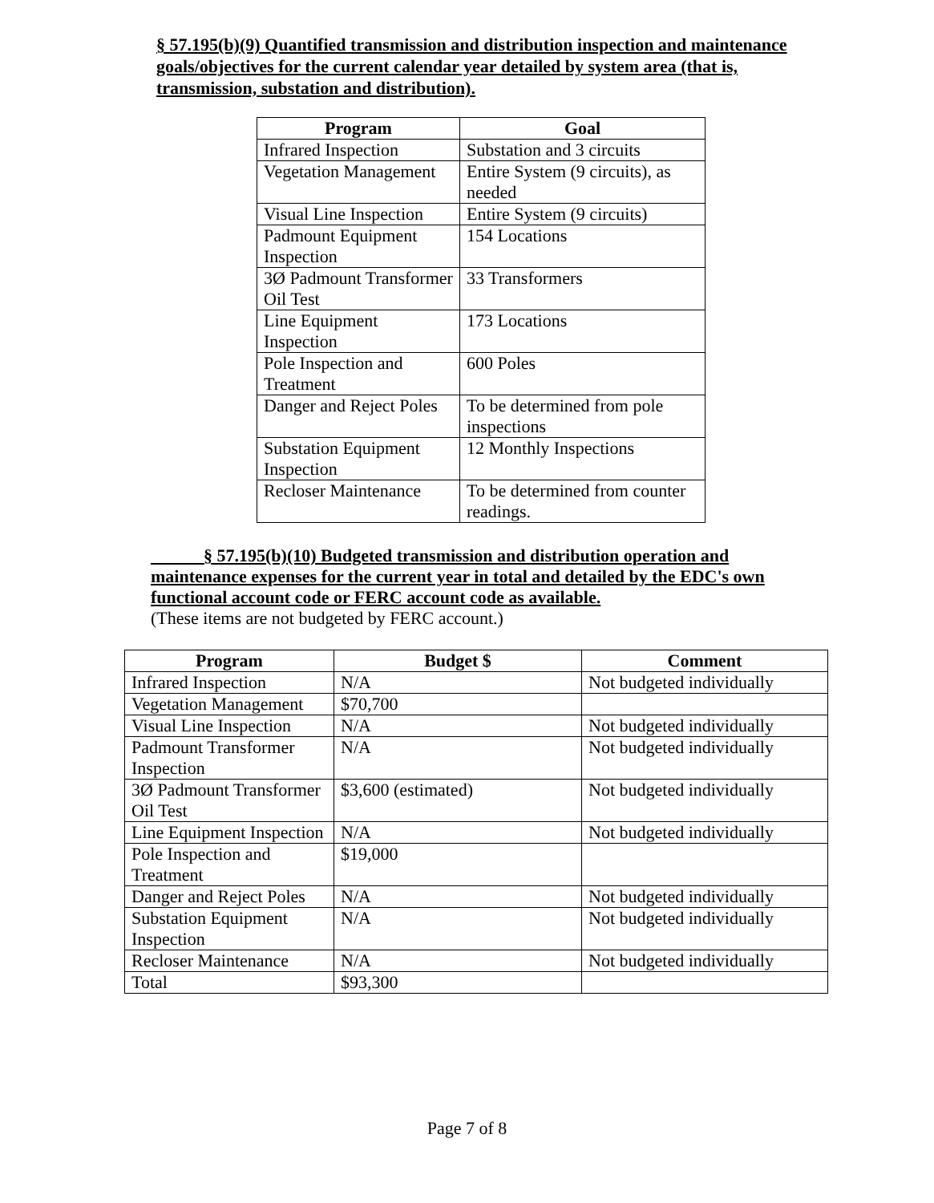§ 57.195(b)(9) Quantified transmission and distribution inspection and maintenance goals/objectives for the current calendar year detailed by system area (that is, transmission, substation and distribution).
| Program | Goal |
| --- | --- |
| Infrared Inspection | Substation and 3 circuits |
| Vegetation Management | Entire System (9 circuits), as needed |
| Visual Line Inspection | Entire System (9 circuits) |
| Padmount Equipment Inspection | 154 Locations |
| 3Ø Padmount Transformer Oil Test | 33 Transformers |
| Line Equipment Inspection | 173 Locations |
| Pole Inspection and Treatment | 600 Poles |
| Danger and Reject Poles | To be determined from pole inspections |
| Substation Equipment Inspection | 12 Monthly Inspections |
| Recloser Maintenance | To be determined from counter readings. |
§ 57.195(b)(10) Budgeted transmission and distribution operation and maintenance expenses for the current year in total and detailed by the EDC's own functional account code or FERC account code as available.
(These items are not budgeted by FERC account.)
| Program | Budget $ | Comment |
| --- | --- | --- |
| Infrared Inspection | N/A | Not budgeted individually |
| Vegetation Management | $70,700 | |
| Visual Line Inspection | N/A | Not budgeted individually |
| Padmount Transformer Inspection | N/A | Not budgeted individually |
| 3Ø Padmount Transformer Oil Test | $3,600 (estimated) | Not budgeted individually |
| Line Equipment Inspection | N/A | Not budgeted individually |
| Pole Inspection and Treatment | $19,000 | |
| Danger and Reject Poles | N/A | Not budgeted individually |
| Substation Equipment Inspection | N/A | Not budgeted individually |
| Recloser Maintenance | N/A | Not budgeted individually |
| Total | $93,300 | |
Page 7 of 8